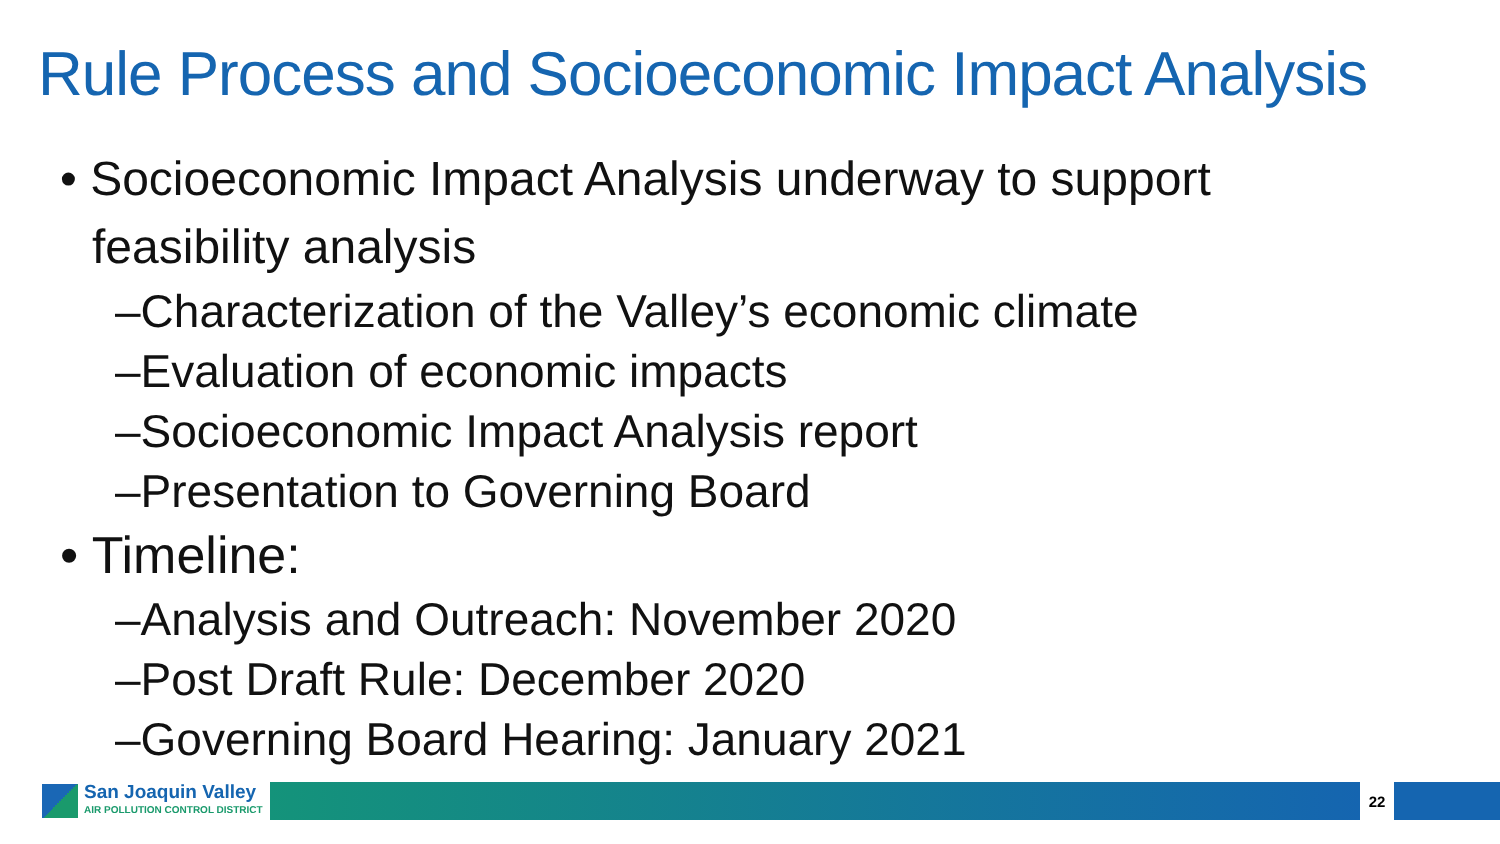Rule Process and Socioeconomic Impact Analysis
• Socioeconomic Impact Analysis underway to support feasibility analysis
–Characterization of the Valley’s economic climate
–Evaluation of economic impacts
–Socioeconomic Impact Analysis report
–Presentation to Governing Board
• Timeline:
–Analysis and Outreach: November 2020
–Post Draft Rule: December 2020
–Governing Board Hearing: January 2021
San Joaquin Valley
AIR POLLUTION CONTROL DISTRICT
22